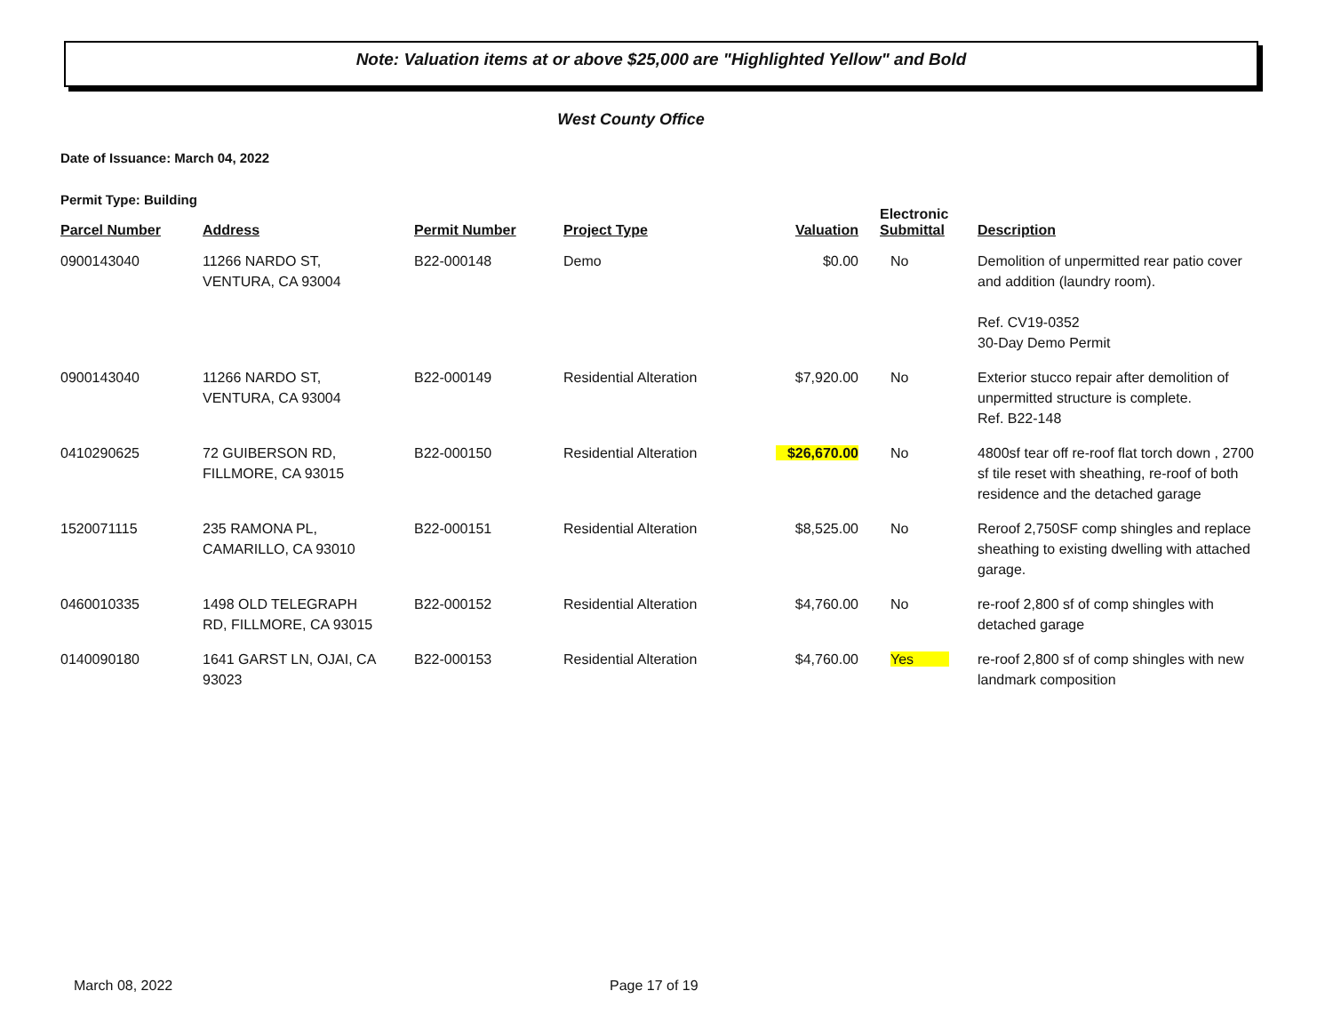Note: Valuation items at or above $25,000 are "Highlighted Yellow" and Bold
West County Office
Date of Issuance: March 04, 2022
Permit Type: Building
| Parcel Number | Address | Permit Number | Project Type | Valuation | Electronic Submittal | Description |
| --- | --- | --- | --- | --- | --- | --- |
| 0900143040 | 11266 NARDO ST, VENTURA, CA 93004 | B22-000148 | Demo | $0.00 | No | Demolition of unpermitted rear patio cover and addition (laundry room). Ref. CV19-0352 30-Day Demo Permit |
| 0900143040 | 11266 NARDO ST, VENTURA, CA 93004 | B22-000149 | Residential Alteration | $7,920.00 | No | Exterior stucco repair after demolition of unpermitted structure is complete. Ref. B22-148 |
| 0410290625 | 72 GUIBERSON RD, FILLMORE, CA 93015 | B22-000150 | Residential Alteration | $26,670.00 | No | 4800sf tear off re-roof flat torch down , 2700 sf tile reset with sheathing, re-roof of both residence and the detached garage |
| 1520071115 | 235 RAMONA PL, CAMARILLO, CA 93010 | B22-000151 | Residential Alteration | $8,525.00 | No | Reroof 2,750SF comp shingles and replace sheathing to existing dwelling with attached garage. |
| 0460010335 | 1498 OLD TELEGRAPH RD, FILLMORE, CA 93015 | B22-000152 | Residential Alteration | $4,760.00 | No | re-roof 2,800 sf of comp shingles with detached garage |
| 0140090180 | 1641 GARST LN, OJAI, CA 93023 | B22-000153 | Residential Alteration | $4,760.00 | Yes | re-roof 2,800 sf of comp shingles with new landmark composition |
March 08, 2022 Page 17 of 19